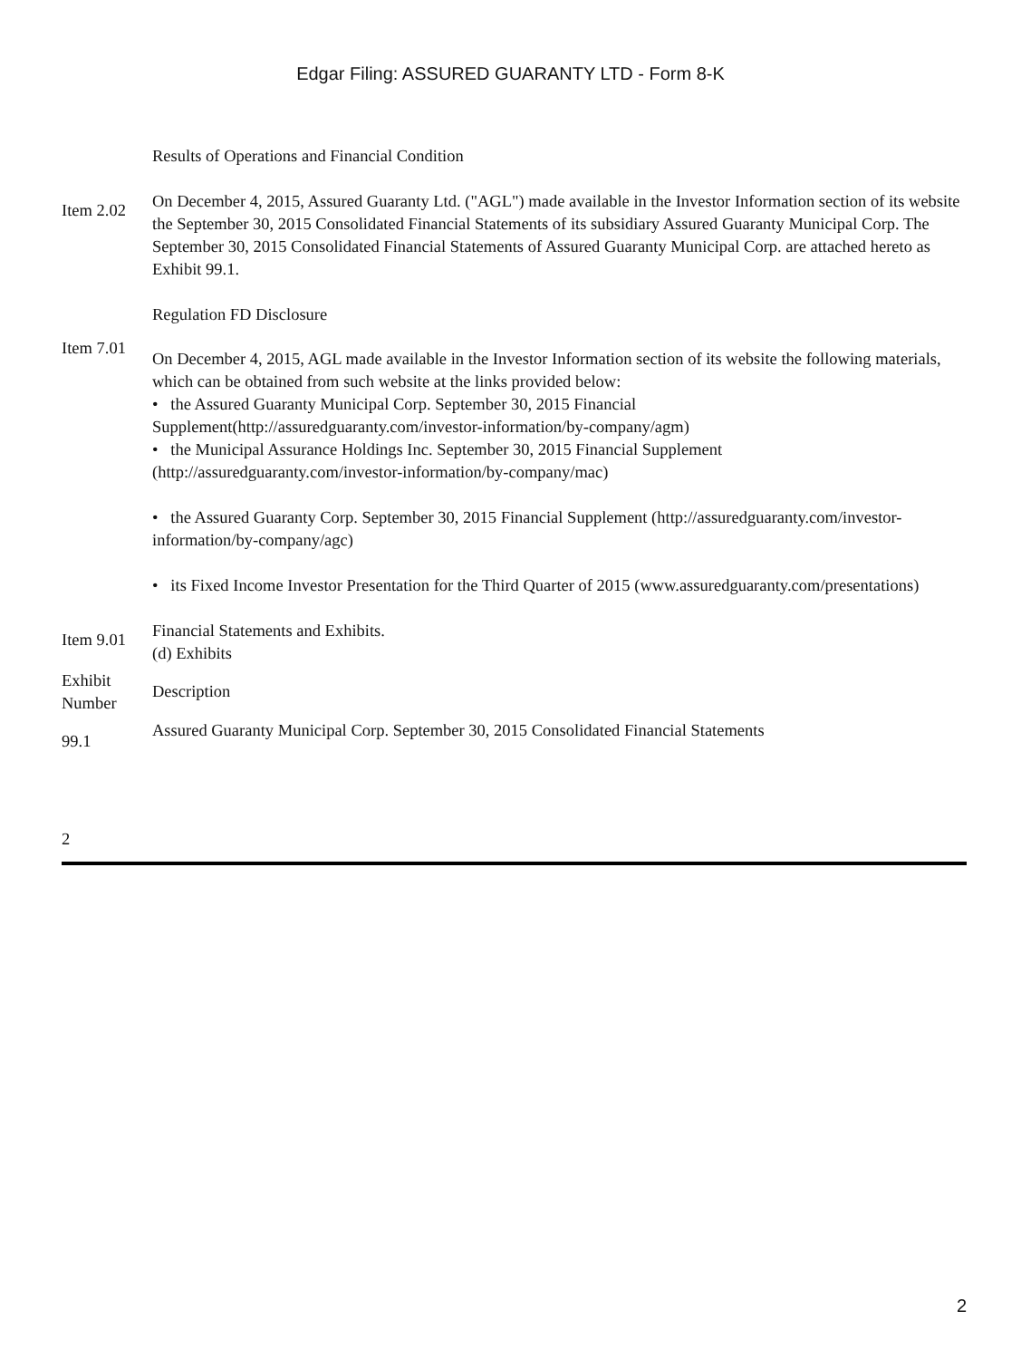Edgar Filing: ASSURED GUARANTY LTD - Form 8-K
Results of Operations and Financial Condition
Item 2.02
On December 4, 2015, Assured Guaranty Ltd. ("AGL") made available in the Investor Information section of its website the September 30, 2015 Consolidated Financial Statements of its subsidiary Assured Guaranty Municipal Corp. The September 30, 2015 Consolidated Financial Statements of Assured Guaranty Municipal Corp. are attached hereto as Exhibit 99.1.
Regulation FD Disclosure
Item 7.01
On December 4, 2015, AGL made available in the Investor Information section of its website the following materials, which can be obtained from such website at the links provided below:
• the Assured Guaranty Municipal Corp. September 30, 2015 Financial Supplement(http://assuredguaranty.com/investor-information/by-company/agm)
• the Municipal Assurance Holdings Inc. September 30, 2015 Financial Supplement (http://assuredguaranty.com/investor-information/by-company/mac)
• the Assured Guaranty Corp. September 30, 2015 Financial Supplement (http://assuredguaranty.com/investor-information/by-company/agc)
• its Fixed Income Investor Presentation for the Third Quarter of 2015 (www.assuredguaranty.com/presentations)
Item 9.01
Financial Statements and Exhibits.
(d) Exhibits
Exhibit
Number
Description
99.1
Assured Guaranty Municipal Corp. September 30, 2015 Consolidated Financial Statements
2
2